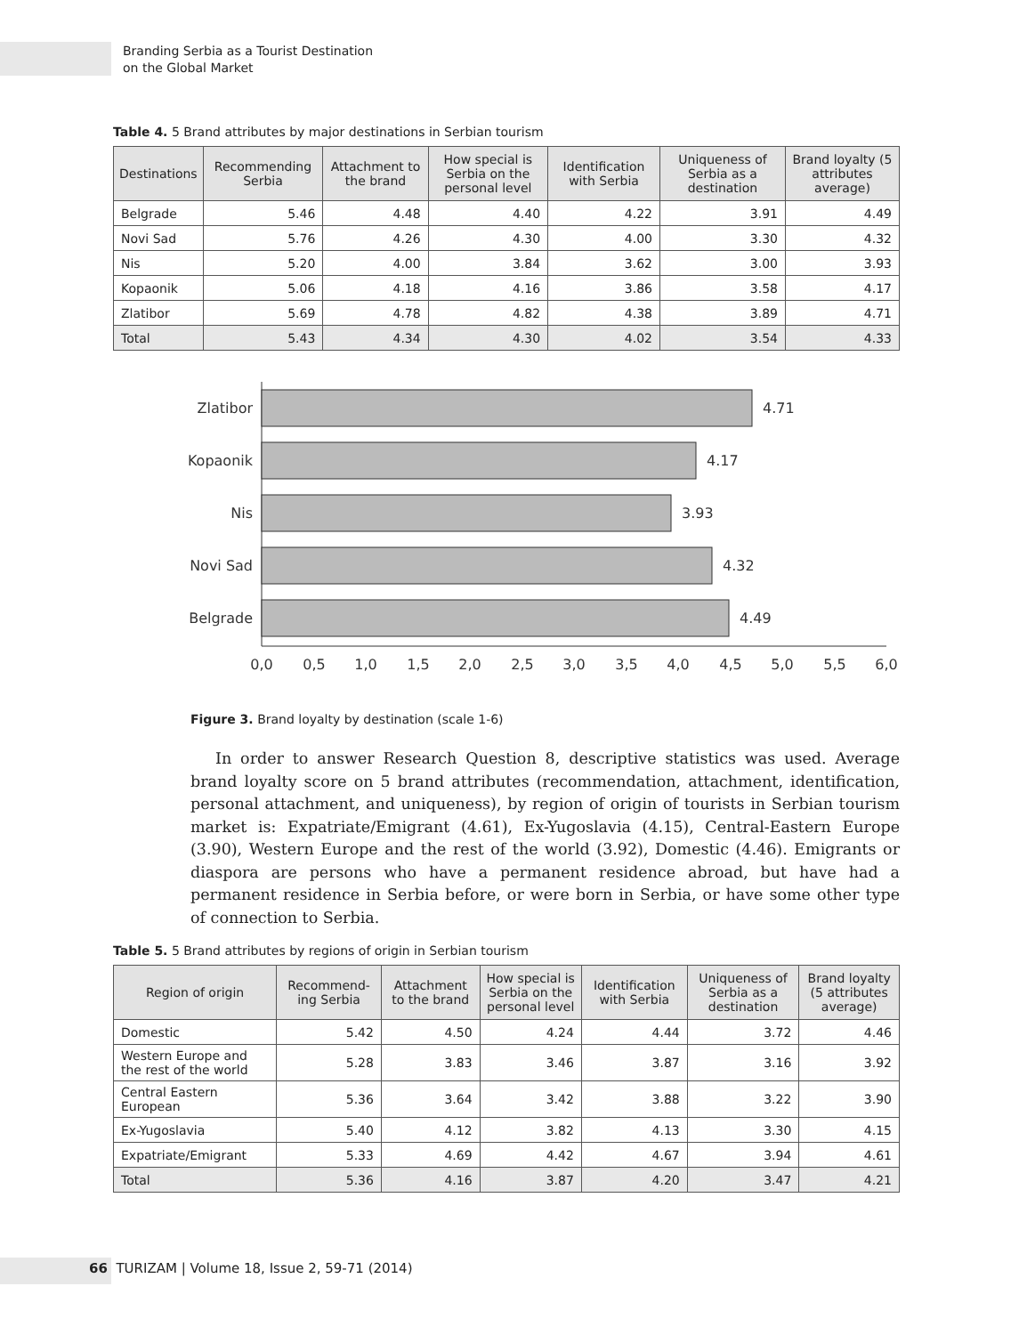Branding Serbia as a Tourist Destination
on the Global Market
Table 4. 5 Brand attributes by major destinations in Serbian tourism
| Destinations | Recommending Serbia | Attachment to the brand | How special is Serbia on the personal level | Identification with Serbia | Uniqueness of Serbia as a destination | Brand loyalty (5 attributes average) |
| --- | --- | --- | --- | --- | --- | --- |
| Belgrade | 5.46 | 4.48 | 4.40 | 4.22 | 3.91 | 4.49 |
| Novi Sad | 5.76 | 4.26 | 4.30 | 4.00 | 3.30 | 4.32 |
| Nis | 5.20 | 4.00 | 3.84 | 3.62 | 3.00 | 3.93 |
| Kopaonik | 5.06 | 4.18 | 4.16 | 3.86 | 3.58 | 4.17 |
| Zlatibor | 5.69 | 4.78 | 4.82 | 4.38 | 3.89 | 4.71 |
| Total | 5.43 | 4.34 | 4.30 | 4.02 | 3.54 | 4.33 |
Zlatibor
4.71
Kopaonik
4.17
Nis
3.93
Novi Sad
4.32
Belgrade
4.49
0,0
0,5
1,0
1,5
2,0
2,5
3,0
3,5
4,0
4,5
5,0
5,5
6,0
Figure 3. Brand loyalty by destination (scale 1-6)
In order to answer Research Question 8, descriptive statistics was used. Average brand loyalty score on 5 brand attributes (recommendation, attachment, identification, personal attachment, and uniqueness), by region of origin of tourists in Serbian tourism market is: Expatriate/Emigrant (4.61), Ex-Yugoslavia (4.15), Central-Eastern Europe (3.90), Western Europe and the rest of the world (3.92), Domestic (4.46). Emigrants or diaspora are persons who have a permanent residence abroad, but have had a permanent residence in Serbia before, or were born in Serbia, or have some other type of connection to Serbia.
Table 5. 5 Brand attributes by regions of origin in Serbian tourism
| Region of origin | Recommend-ing Serbia | Attachment to the brand | How special is Serbia on the personal level | Identification with Serbia | Uniqueness of Serbia as a destination | Brand loyalty (5 attributes average) |
| --- | --- | --- | --- | --- | --- | --- |
| Domestic | 5.42 | 4.50 | 4.24 | 4.44 | 3.72 | 4.46 |
| Western Europe and the rest of the world | 5.28 | 3.83 | 3.46 | 3.87 | 3.16 | 3.92 |
| Central Eastern European | 5.36 | 3.64 | 3.42 | 3.88 | 3.22 | 3.90 |
| Ex-Yugoslavia | 5.40 | 4.12 | 3.82 | 4.13 | 3.30 | 4.15 |
| Expatriate/Emigrant | 5.33 | 4.69 | 4.42 | 4.67 | 3.94 | 4.61 |
| Total | 5.36 | 4.16 | 3.87 | 4.20 | 3.47 | 4.21 |
66 TURIZAM | Volume 18, Issue 2, 59-71 (2014)